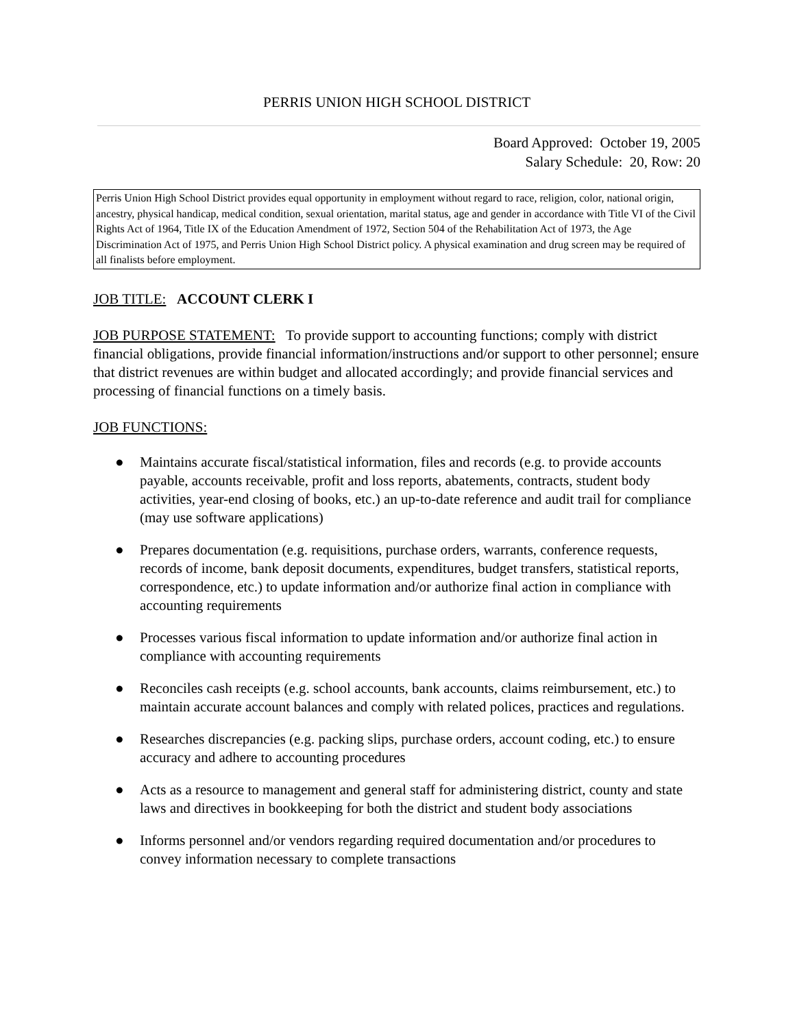PERRIS UNION HIGH SCHOOL DISTRICT
Board Approved: October 19, 2005
Salary Schedule: 20, Row: 20
Perris Union High School District provides equal opportunity in employment without regard to race, religion, color, national origin, ancestry, physical handicap, medical condition, sexual orientation, marital status, age and gender in accordance with Title VI of the Civil Rights Act of 1964, Title IX of the Education Amendment of 1972, Section 504 of the Rehabilitation Act of 1973, the Age Discrimination Act of 1975, and Perris Union High School District policy. A physical examination and drug screen may be required of all finalists before employment.
JOB TITLE: ACCOUNT CLERK I
JOB PURPOSE STATEMENT: To provide support to accounting functions; comply with district financial obligations, provide financial information/instructions and/or support to other personnel; ensure that district revenues are within budget and allocated accordingly; and provide financial services and processing of financial functions on a timely basis.
JOB FUNCTIONS:
● Maintains accurate fiscal/statistical information, files and records (e.g. to provide accounts payable, accounts receivable, profit and loss reports, abatements, contracts, student body activities, year-end closing of books, etc.) an up-to-date reference and audit trail for compliance (may use software applications)
● Prepares documentation (e.g. requisitions, purchase orders, warrants, conference requests, records of income, bank deposit documents, expenditures, budget transfers, statistical reports, correspondence, etc.) to update information and/or authorize final action in compliance with accounting requirements
● Processes various fiscal information to update information and/or authorize final action in compliance with accounting requirements
● Reconciles cash receipts (e.g. school accounts, bank accounts, claims reimbursement, etc.) to maintain accurate account balances and comply with related polices, practices and regulations.
● Researches discrepancies (e.g. packing slips, purchase orders, account coding, etc.) to ensure accuracy and adhere to accounting procedures
● Acts as a resource to management and general staff for administering district, county and state laws and directives in bookkeeping for both the district and student body associations
● Informs personnel and/or vendors regarding required documentation and/or procedures to convey information necessary to complete transactions